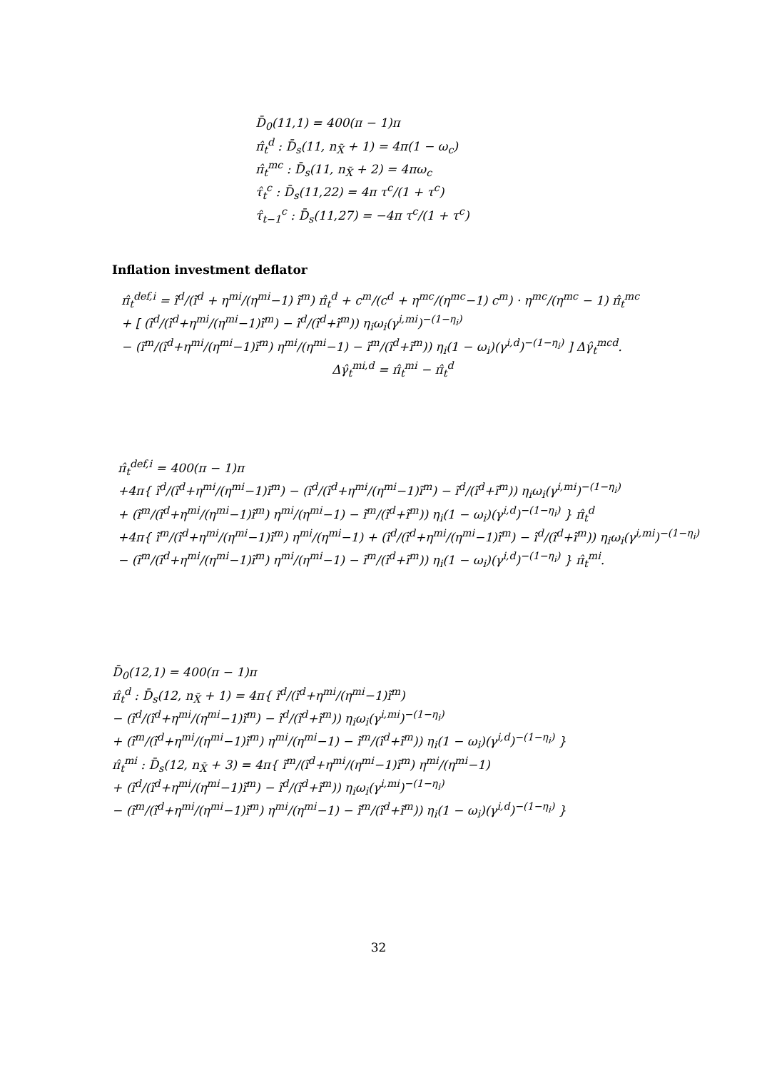D̄<sub>0</sub>(11,1) = 400(π − 1)π
π̂<sub>t</sub><sup>d</sup> : D̄<sub>s</sub>(11, n<sub>X̃</sub> + 1) = 4π(1 − ω<sub>c</sub>)
π̂<sub>t</sub><sup>mc</sup> : D̄<sub>s</sub>(11, n<sub>X̃</sub> + 2) = 4πω<sub>c</sub>
τ̂<sub>t</sub><sup>c</sup> : D̄<sub>s</sub>(11,22) = 4π τ<sup>c</sup>/(1 + τ<sup>c</sup>)
τ̂<sub>t−1</sub><sup>c</sup> : D̄<sub>s</sub>(11,27) = −4π τ<sup>c</sup>/(1 + τ<sup>c</sup>)
Inflation investment deflator
π̂<sub>t</sub><sup>def,i</sup> = ĩ<sup>d</sup>/(ĩ<sup>d</sup> + η<sup>mi</sup>/(η<sup>mi</sup>−1) ĩ<sup>m</sup>) π̂<sub>t</sub><sup>d</sup> + c<sup>m</sup>/(c<sup>d</sup> + η<sup>mc</sup>/(η<sup>mc</sup>−1) c<sup>m</sup>) · η<sup>mc</sup>/(η<sup>mc</sup> − 1) π̂<sub>t</sub><sup>mc</sup>
+ [ (ĩ<sup>d</sup>/(ĩ<sup>d</sup>+η<sup>mi</sup>/(η<sup>mi</sup>−1)ĩ<sup>m</sup>) − ĩ<sup>d</sup>/(ĩ<sup>d</sup>+ĩ<sup>m</sup>)) η<sub>i</sub>ω<sub>i</sub>(γ<sup>i,mi</sup>)<sup>−(1−η<sub>i</sub>)</sup>
− (ĩ<sup>m</sup>/(ĩ<sup>d</sup>+η<sup>mi</sup>/(η<sup>mi</sup>−1)ĩ<sup>m</sup>) η<sup>mi</sup>/(η<sup>mi</sup>−1) − ĩ<sup>m</sup>/(ĩ<sup>d</sup>+ĩ<sup>m</sup>)) η<sub>i</sub>(1 − ω<sub>i</sub>)(γ<sup>i,d</sup>)<sup>−(1−η<sub>i</sub>)</sup> ] Δγ̂<sub>t</sub><sup>mcd</sup>.
Δγ̂<sub>t</sub><sup>mi,d</sup> = π̂<sub>t</sub><sup>mi</sup> − π̂<sub>t</sub><sup>d</sup>
π̂<sub>t</sub><sup>def,i</sup> = 400(π − 1)π
+4π{ ĩ<sup>d</sup>/(ĩ<sup>d</sup>+η<sup>mi</sup>/(η<sup>mi</sup>−1)ĩ<sup>m</sup>) − (ĩ<sup>d</sup>/(ĩ<sup>d</sup>+η<sup>mi</sup>/(η<sup>mi</sup>−1)ĩ<sup>m</sup>) − ĩ<sup>d</sup>/(ĩ<sup>d</sup>+ĩ<sup>m</sup>)) η<sub>i</sub>ω<sub>i</sub>(γ<sup>i,mi</sup>)<sup>−(1−η<sub>i</sub>)</sup>
+ (ĩ<sup>m</sup>/(ĩ<sup>d</sup>+η<sup>mi</sup>/(η<sup>mi</sup>−1)ĩ<sup>m</sup>) η<sup>mi</sup>/(η<sup>mi</sup>−1) − ĩ<sup>m</sup>/(ĩ<sup>d</sup>+ĩ<sup>m</sup>)) η<sub>i</sub>(1 − ω<sub>i</sub>)(γ<sup>i,d</sup>)<sup>−(1−η<sub>i</sub>)</sup> } π̂<sub>t</sub><sup>d</sup>
+4π{ ĩ<sup>m</sup>/(ĩ<sup>d</sup>+η<sup>mi</sup>/(η<sup>mi</sup>−1)ĩ<sup>m</sup>) η<sup>mi</sup>/(η<sup>mi</sup>−1) + (ĩ<sup>d</sup>/(ĩ<sup>d</sup>+η<sup>mi</sup>/(η<sup>mi</sup>−1)ĩ<sup>m</sup>) − ĩ<sup>d</sup>/(ĩ<sup>d</sup>+ĩ<sup>m</sup>)) η<sub>i</sub>ω<sub>i</sub>(γ<sup>i,mi</sup>)<sup>−(1−η<sub>i</sub>)</sup>
− (ĩ<sup>m</sup>/(ĩ<sup>d</sup>+η<sup>mi</sup>/(η<sup>mi</sup>−1)ĩ<sup>m</sup>) η<sup>mi</sup>/(η<sup>mi</sup>−1) − ĩ<sup>m</sup>/(ĩ<sup>d</sup>+ĩ<sup>m</sup>)) η<sub>i</sub>(1 − ω<sub>i</sub>)(γ<sup>i,d</sup>)<sup>−(1−η<sub>i</sub>)</sup> } π̂<sub>t</sub><sup>mi</sup>.
D̄<sub>0</sub>(12,1) = 400(π − 1)π
π̂<sub>t</sub><sup>d</sup> : D̄<sub>s</sub>(12, n<sub>X̃</sub> + 1) = 4π{ ĩ<sup>d</sup>/(ĩ<sup>d</sup>+η<sup>mi</sup>/(η<sup>mi</sup>−1)ĩ<sup>m</sup>)
− (ĩ<sup>d</sup>/(ĩ<sup>d</sup>+η<sup>mi</sup>/(η<sup>mi</sup>−1)ĩ<sup>m</sup>) − ĩ<sup>d</sup>/(ĩ<sup>d</sup>+ĩ<sup>m</sup>)) η<sub>i</sub>ω<sub>i</sub>(γ<sup>i,mi</sup>)<sup>−(1−η<sub>i</sub>)</sup>
+ (ĩ<sup>m</sup>/(ĩ<sup>d</sup>+η<sup>mi</sup>/(η<sup>mi</sup>−1)ĩ<sup>m</sup>) η<sup>mi</sup>/(η<sup>mi</sup>−1) − ĩ<sup>m</sup>/(ĩ<sup>d</sup>+ĩ<sup>m</sup>)) η<sub>i</sub>(1 − ω<sub>i</sub>)(γ<sup>i,d</sup>)<sup>−(1−η<sub>i</sub>)</sup> }
π̂<sub>t</sub><sup>mi</sup> : D̄<sub>s</sub>(12, n<sub>X̃</sub> + 3) = 4π{ ĩ<sup>m</sup>/(ĩ<sup>d</sup>+η<sup>mi</sup>/(η<sup>mi</sup>−1)ĩ<sup>m</sup>) η<sup>mi</sup>/(η<sup>mi</sup>−1)
+ (ĩ<sup>d</sup>/(ĩ<sup>d</sup>+η<sup>mi</sup>/(η<sup>mi</sup>−1)ĩ<sup>m</sup>) − ĩ<sup>d</sup>/(ĩ<sup>d</sup>+ĩ<sup>m</sup>)) η<sub>i</sub>ω<sub>i</sub>(γ<sup>i,mi</sup>)<sup>−(1−η<sub>i</sub>)</sup>
− (ĩ<sup>m</sup>/(ĩ<sup>d</sup>+η<sup>mi</sup>/(η<sup>mi</sup>−1)ĩ<sup>m</sup>) η<sup>mi</sup>/(η<sup>mi</sup>−1) − ĩ<sup>m</sup>/(ĩ<sup>d</sup>+ĩ<sup>m</sup>)) η<sub>i</sub>(1 − ω<sub>i</sub>)(γ<sup>i,d</sup>)<sup>−(1−η<sub>i</sub>)</sup> }
32